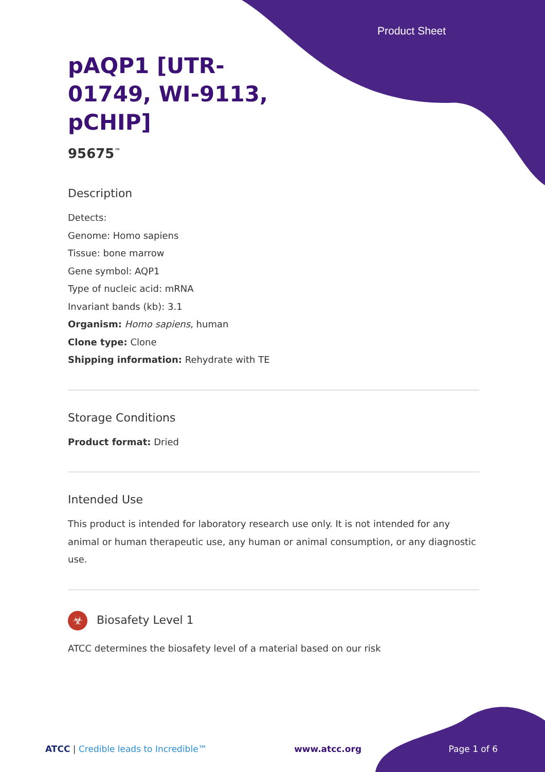Product Sheet
pAQP1 [UTR-
01749, WI-9113,
pCHIP]
95675<sup>™</sup>
Description
Detects:
Genome: Homo sapiens
Tissue: bone marrow
Gene symbol: AQP1
Type of nucleic acid: mRNA
Invariant bands (kb): 3.1
Organism: Homo sapiens, human
Clone type: Clone
Shipping information: Rehydrate with TE
Storage Conditions
Product format: Dried
Intended Use
This product is intended for laboratory research use only. It is not intended for any animal or human therapeutic use, any human or animal consumption, or any diagnostic use.
☣ Biosafety Level 1
ATCC determines the biosafety level of a material based on our risk
ATCC | Credible leads to Incredible™ www.atcc.org Page 1 of 6